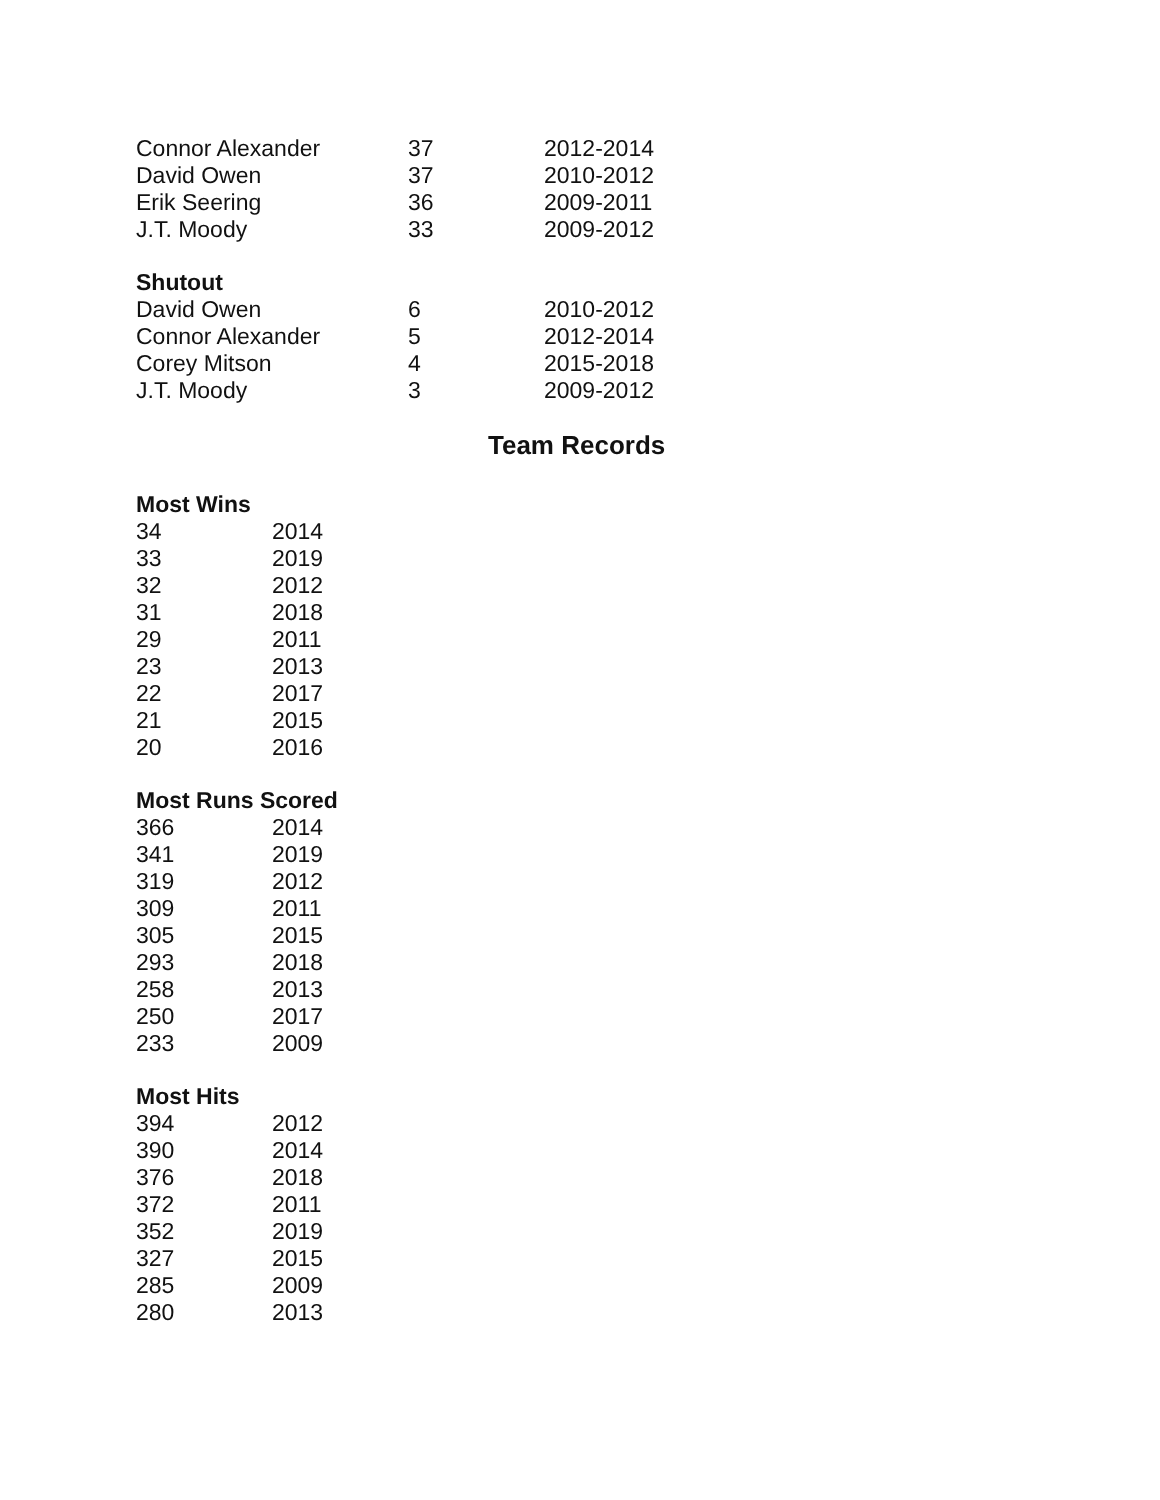| Connor Alexander | 37 | 2012-2014 |
| David Owen | 37 | 2010-2012 |
| Erik Seering | 36 | 2009-2011 |
| J.T. Moody | 33 | 2009-2012 |
| Shutout | | |
| David Owen | 6 | 2010-2012 |
| Connor Alexander | 5 | 2012-2014 |
| Corey Mitson | 4 | 2015-2018 |
| J.T. Moody | 3 | 2009-2012 |
Team Records
| Most Wins | |
| --- | --- |
| 34 | 2014 |
| 33 | 2019 |
| 32 | 2012 |
| 31 | 2018 |
| 29 | 2011 |
| 23 | 2013 |
| 22 | 2017 |
| 21 | 2015 |
| 20 | 2016 |
| Most Runs Scored | |
| 366 | 2014 |
| 341 | 2019 |
| 319 | 2012 |
| 309 | 2011 |
| 305 | 2015 |
| 293 | 2018 |
| 258 | 2013 |
| 250 | 2017 |
| 233 | 2009 |
| Most Hits | |
| 394 | 2012 |
| 390 | 2014 |
| 376 | 2018 |
| 372 | 2011 |
| 352 | 2019 |
| 327 | 2015 |
| 285 | 2009 |
| 280 | 2013 |